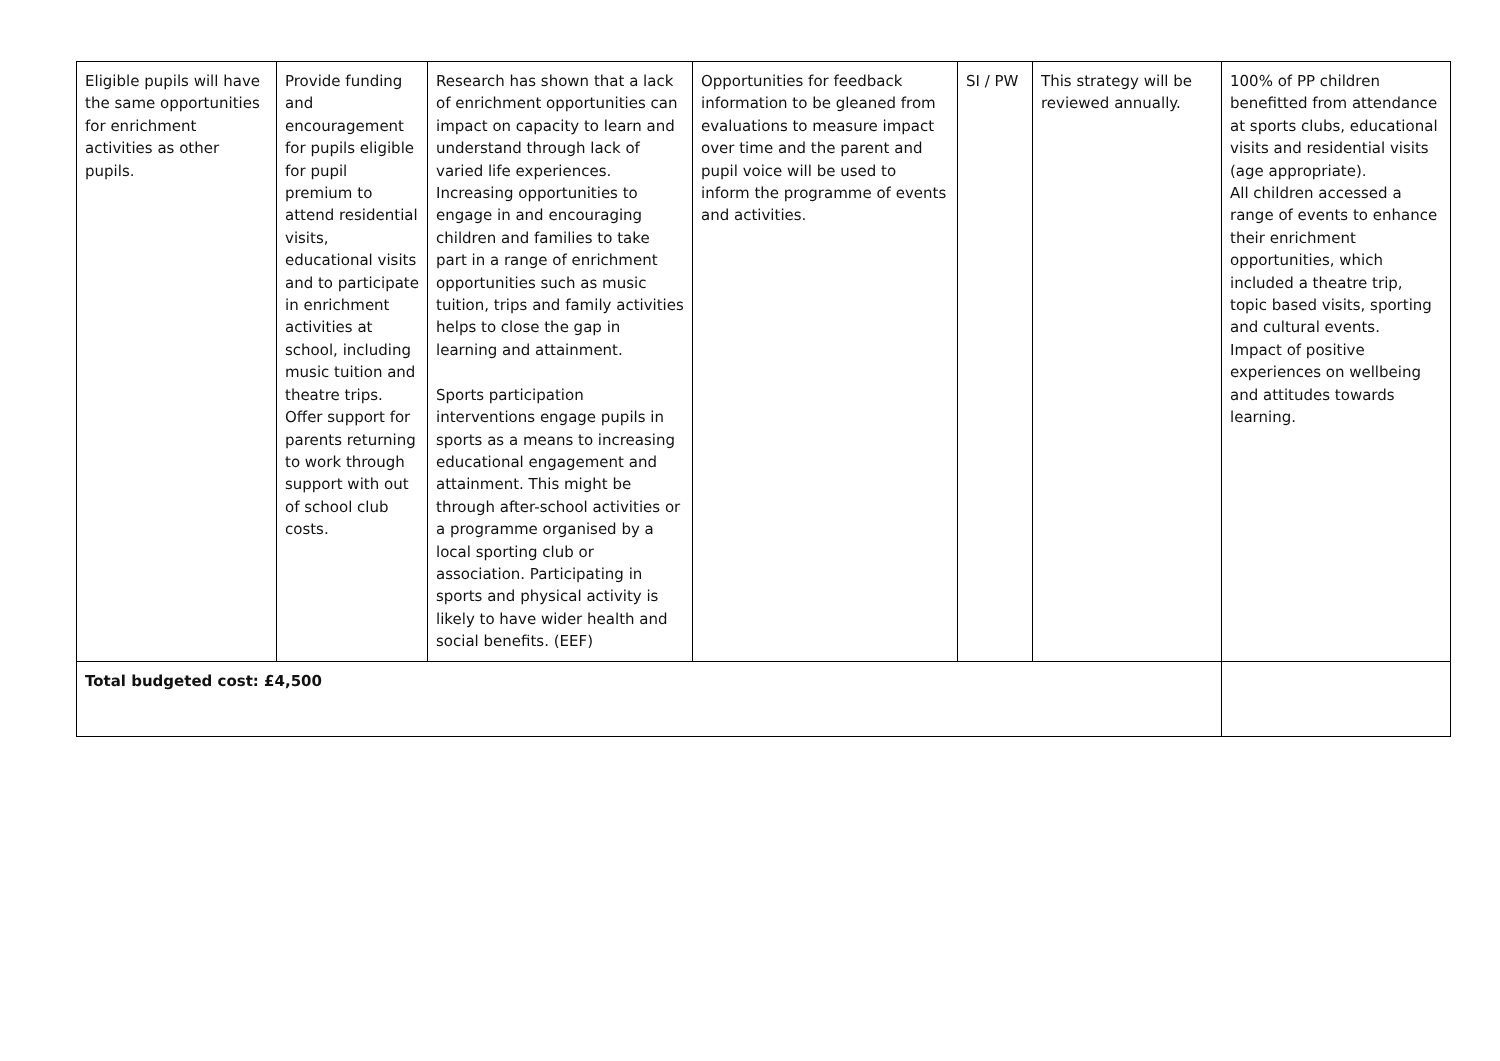| Eligible pupils will have the same opportunities for enrichment activities as other pupils. | Provide funding and encouragement for pupils eligible for pupil premium to attend residential visits, educational visits and to participate in enrichment activities at school, including music tuition and theatre trips. Offer support for parents returning to work through support with out of school club costs. | Research has shown that a lack of enrichment opportunities can impact on capacity to learn and understand through lack of varied life experiences. Increasing opportunities to engage in and encouraging children and families to take part in a range of enrichment opportunities such as music tuition, trips and family activities helps to close the gap in learning and attainment. Sports participation interventions engage pupils in sports as a means to increasing educational engagement and attainment. This might be through after-school activities or a programme organised by a local sporting club or association. Participating in sports and physical activity is likely to have wider health and social benefits. (EEF) | Opportunities for feedback information to be gleaned from evaluations to measure impact over time and the parent and pupil voice will be used to inform the programme of events and activities. | SI / PW | This strategy will be reviewed annually. | 100% of PP children benefitted from attendance at sports clubs, educational visits and residential visits (age appropriate). All children accessed a range of events to enhance their enrichment opportunities, which included a theatre trip, topic based visits, sporting and cultural events. Impact of positive experiences on wellbeing and attitudes towards learning. |
| Total budgeted cost: £4,500 | | | | | | |